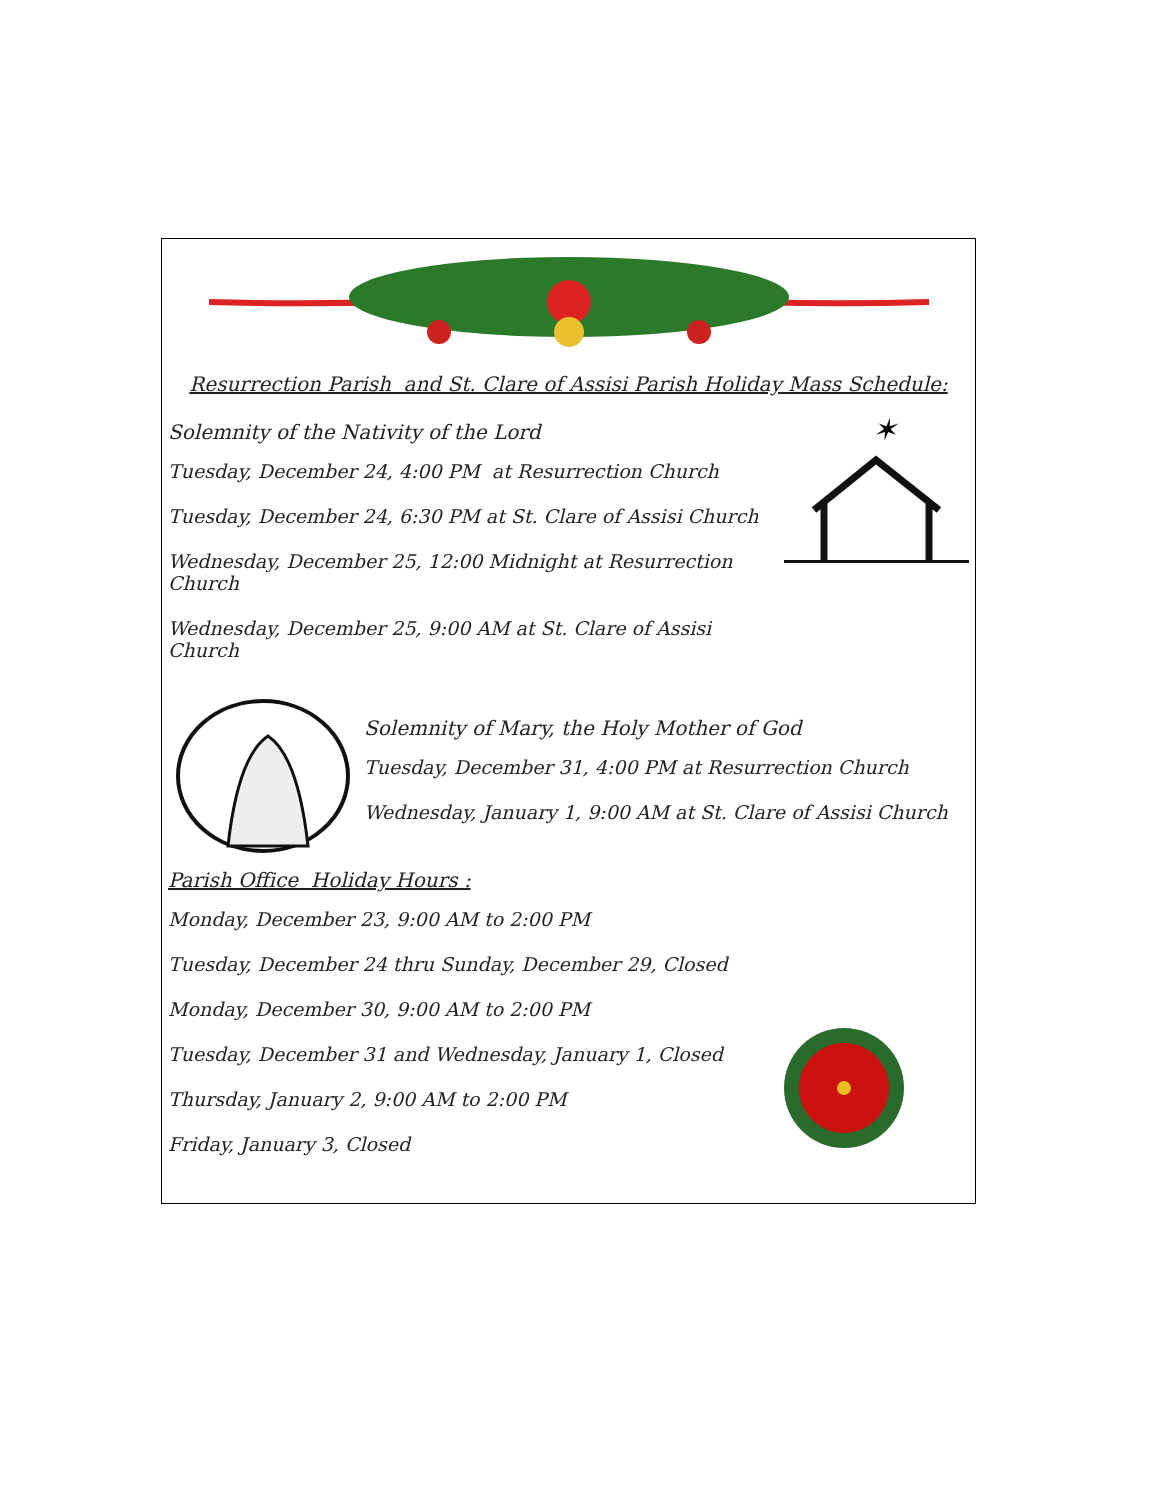Resurrection Parish and St. Clare of Assisi Parish Holiday Mass Schedule:
Solemnity of the Nativity of the Lord
Tuesday, December 24, 4:00 PM at Resurrection Church
Tuesday, December 24, 6:30 PM at St. Clare of Assisi Church
Wednesday, December 25, 12:00 Midnight at Resurrection Church
Wednesday, December 25, 9:00 AM at St. Clare of Assisi Church
✶
Solemnity of Mary, the Holy Mother of God
Tuesday, December 31, 4:00 PM at Resurrection Church
Wednesday, January 1, 9:00 AM at St. Clare of Assisi Church
Parish Office Holiday Hours :
Monday, December 23, 9:00 AM to 2:00 PM
Tuesday, December 24 thru Sunday, December 29, Closed
Monday, December 30, 9:00 AM to 2:00 PM
Tuesday, December 31 and Wednesday, January 1, Closed
Thursday, January 2, 9:00 AM to 2:00 PM
Friday, January 3, Closed